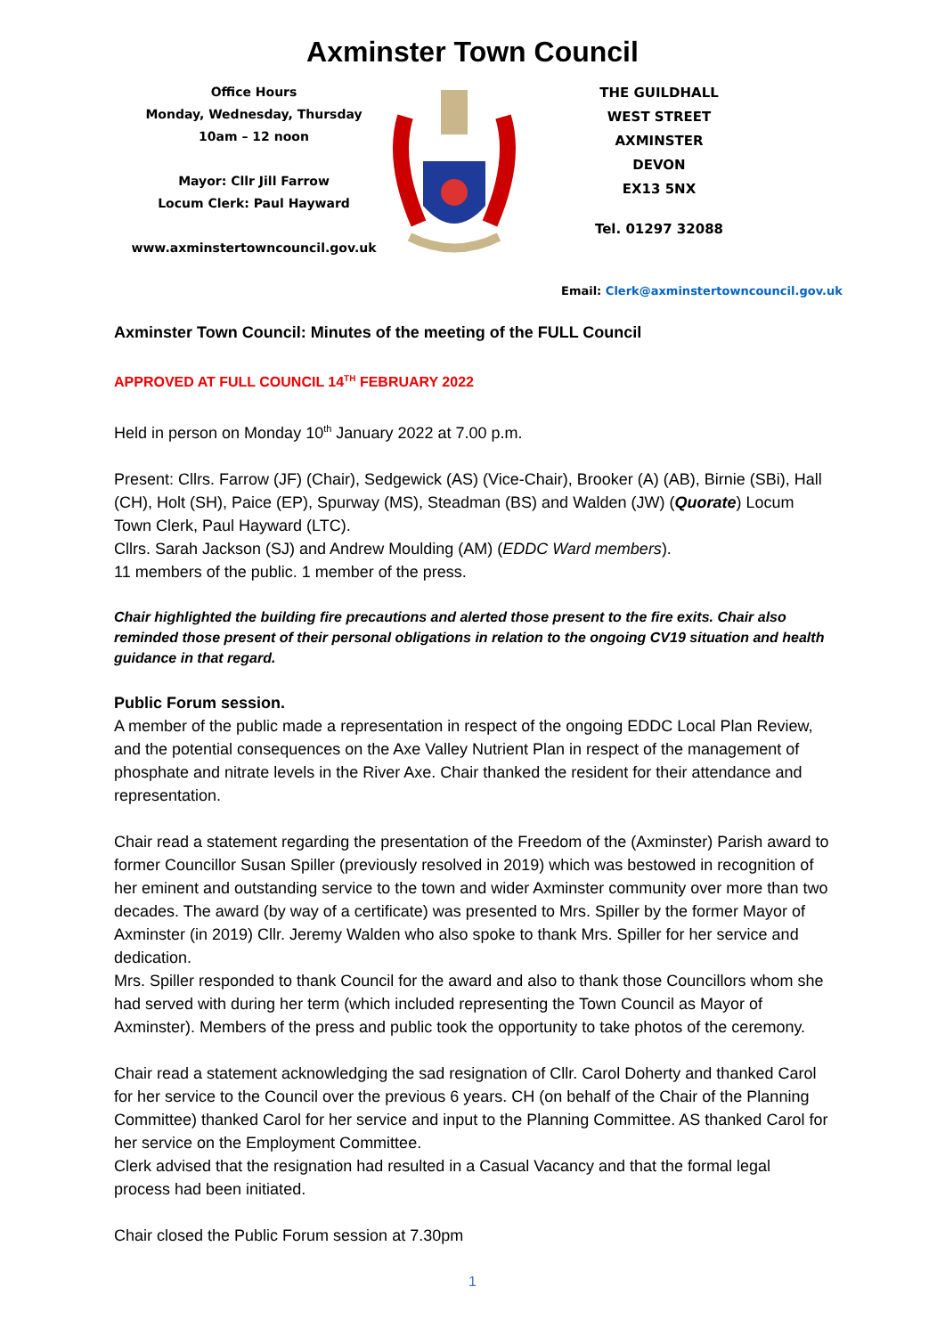Axminster Town Council
Office Hours
Monday, Wednesday, Thursday
10am – 12 noon
Mayor: Cllr Jill Farrow
Locum Clerk: Paul Hayward
www.axminstertowncouncil.gov.uk
THE GUILDHALL
WEST STREET
AXMINSTER
DEVON
EX13 5NX
Tel. 01297 32088
Email: Clerk@axminstertowncouncil.gov.uk
Axminster Town Council: Minutes of the meeting of the FULL Council
APPROVED AT FULL COUNCIL 14<sup>TH</sup> FEBRUARY 2022
Held in person on Monday 10<sup>th</sup> January 2022 at 7.00 p.m.
Present: Cllrs. Farrow (JF) (Chair), Sedgewick (AS) (Vice-Chair), Brooker (A) (AB), Birnie (SBi), Hall (CH), Holt (SH), Paice (EP), Spurway (MS), Steadman (BS) and Walden (JW) (Quorate) Locum Town Clerk, Paul Hayward (LTC).
Cllrs. Sarah Jackson (SJ) and Andrew Moulding (AM) (EDDC Ward members).
11 members of the public. 1 member of the press.
Chair highlighted the building fire precautions and alerted those present to the fire exits. Chair also reminded those present of their personal obligations in relation to the ongoing CV19 situation and health guidance in that regard.
Public Forum session.
A member of the public made a representation in respect of the ongoing EDDC Local Plan Review, and the potential consequences on the Axe Valley Nutrient Plan in respect of the management of phosphate and nitrate levels in the River Axe. Chair thanked the resident for their attendance and representation.
Chair read a statement regarding the presentation of the Freedom of the (Axminster) Parish award to former Councillor Susan Spiller (previously resolved in 2019) which was bestowed in recognition of her eminent and outstanding service to the town and wider Axminster community over more than two decades. The award (by way of a certificate) was presented to Mrs. Spiller by the former Mayor of Axminster (in 2019) Cllr. Jeremy Walden who also spoke to thank Mrs. Spiller for her service and dedication.
Mrs. Spiller responded to thank Council for the award and also to thank those Councillors whom she had served with during her term (which included representing the Town Council as Mayor of Axminster). Members of the press and public took the opportunity to take photos of the ceremony.
Chair read a statement acknowledging the sad resignation of Cllr. Carol Doherty and thanked Carol for her service to the Council over the previous 6 years. CH (on behalf of the Chair of the Planning Committee) thanked Carol for her service and input to the Planning Committee. AS thanked Carol for her service on the Employment Committee.
Clerk advised that the resignation had resulted in a Casual Vacancy and that the formal legal process had been initiated.
Chair closed the Public Forum session at 7.30pm
1